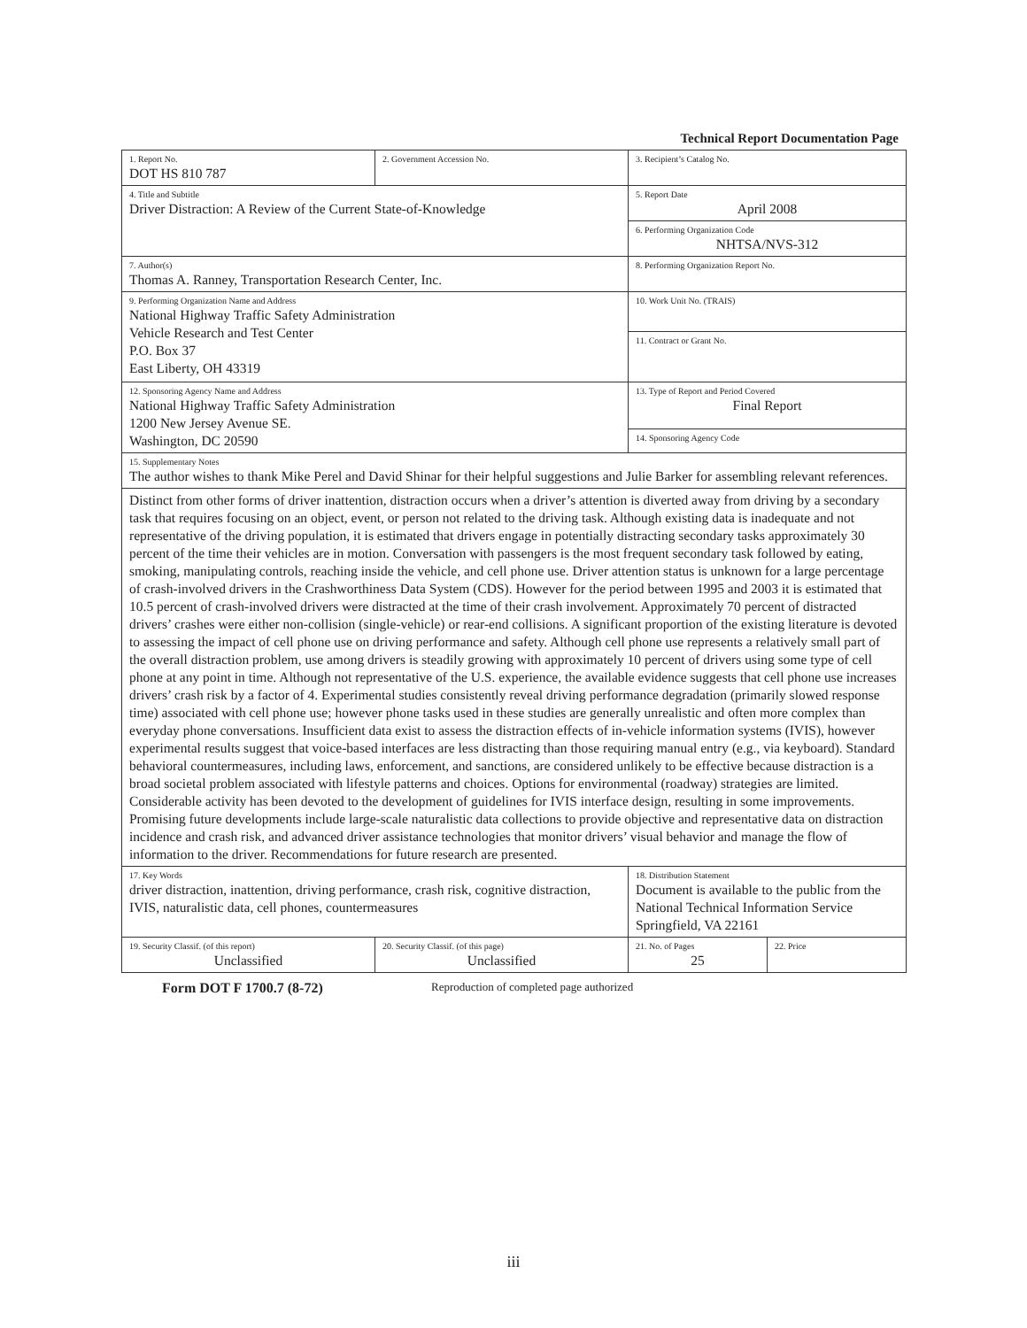Technical Report Documentation Page
| 1. Report No. DOT HS 810 787 | 2. Government Accession No. | 3. Recipient’s Catalog No. | |
| 4. Title and Subtitle Driver Distraction: A Review of the Current State-of-Knowledge | | 5. Report Date April 2008 | |
| | | 6. Performing Organization Code NHTSA/NVS-312 | |
| 7. Author(s) Thomas A. Ranney, Transportation Research Center, Inc. | | 8. Performing Organization Report No. | |
| 9. Performing Organization Name and Address National Highway Traffic Safety Administration Vehicle Research and Test Center P.O. Box 37 East Liberty, OH 43319 | | 10. Work Unit No. (TRAIS) | |
| | | 11. Contract or Grant No. | |
| 12. Sponsoring Agency Name and Address National Highway Traffic Safety Administration 1200 New Jersey Avenue SE. Washington, DC 20590 | | 13. Type of Report and Period Covered Final Report | |
| | | 14. Sponsoring Agency Code | |
| 15. Supplementary Notes The author wishes to thank Mike Perel and David Shinar for their helpful suggestions and Julie Barker for assembling relevant references. | | | |
| Distinct from other forms of driver inattention, distraction occurs when a driver’s attention is diverted away from driving by a secondary task that requires focusing on an object, event, or person not related to the driving task. Although existing data is inadequate and not representative of the driving population, it is estimated that drivers engage in potentially distracting secondary tasks approximately 30 percent of the time their vehicles are in motion. Conversation with passengers is the most frequent secondary task followed by eating, smoking, manipulating controls, reaching inside the vehicle, and cell phone use. Driver attention status is unknown for a large percentage of crash-involved drivers in the Crashworthiness Data System (CDS). However for the period between 1995 and 2003 it is estimated that 10.5 percent of crash-involved drivers were distracted at the time of their crash involvement. Approximately 70 percent of distracted drivers’ crashes were either non-collision (single-vehicle) or rear-end collisions. A significant proportion of the existing literature is devoted to assessing the impact of cell phone use on driving performance and safety. Although cell phone use represents a relatively small part of the overall distraction problem, use among drivers is steadily growing with approximately 10 percent of drivers using some type of cell phone at any point in time. Although not representative of the U.S. experience, the available evidence suggests that cell phone use increases drivers’ crash risk by a factor of 4. Experimental studies consistently reveal driving performance degradation (primarily slowed response time) associated with cell phone use; however phone tasks used in these studies are generally unrealistic and often more complex than everyday phone conversations. Insufficient data exist to assess the distraction effects of in-vehicle information systems (IVIS), however experimental results suggest that voice-based interfaces are less distracting than those requiring manual entry (e.g., via keyboard). Standard behavioral countermeasures, including laws, enforcement, and sanctions, are considered unlikely to be effective because distraction is a broad societal problem associated with lifestyle patterns and choices. Options for environmental (roadway) strategies are limited. Considerable activity has been devoted to the development of guidelines for IVIS interface design, resulting in some improvements. Promising future developments include large-scale naturalistic data collections to provide objective and representative data on distraction incidence and crash risk, and advanced driver assistance technologies that monitor drivers’ visual behavior and manage the flow of information to the driver. Recommendations for future research are presented. | | | |
| 17. Key Words driver distraction, inattention, driving performance, crash risk, cognitive distraction, IVIS, naturalistic data, cell phones, countermeasures | | 18. Distribution Statement Document is available to the public from the National Technical Information Service Springfield, VA 22161 | |
| 19. Security Classif. (of this report) Unclassified | 20. Security Classif. (of this page) Unclassified | 21. No. of Pages 25 | 22. Price |
Form DOT F 1700.7 (8-72) Reproduction of completed page authorized
iii